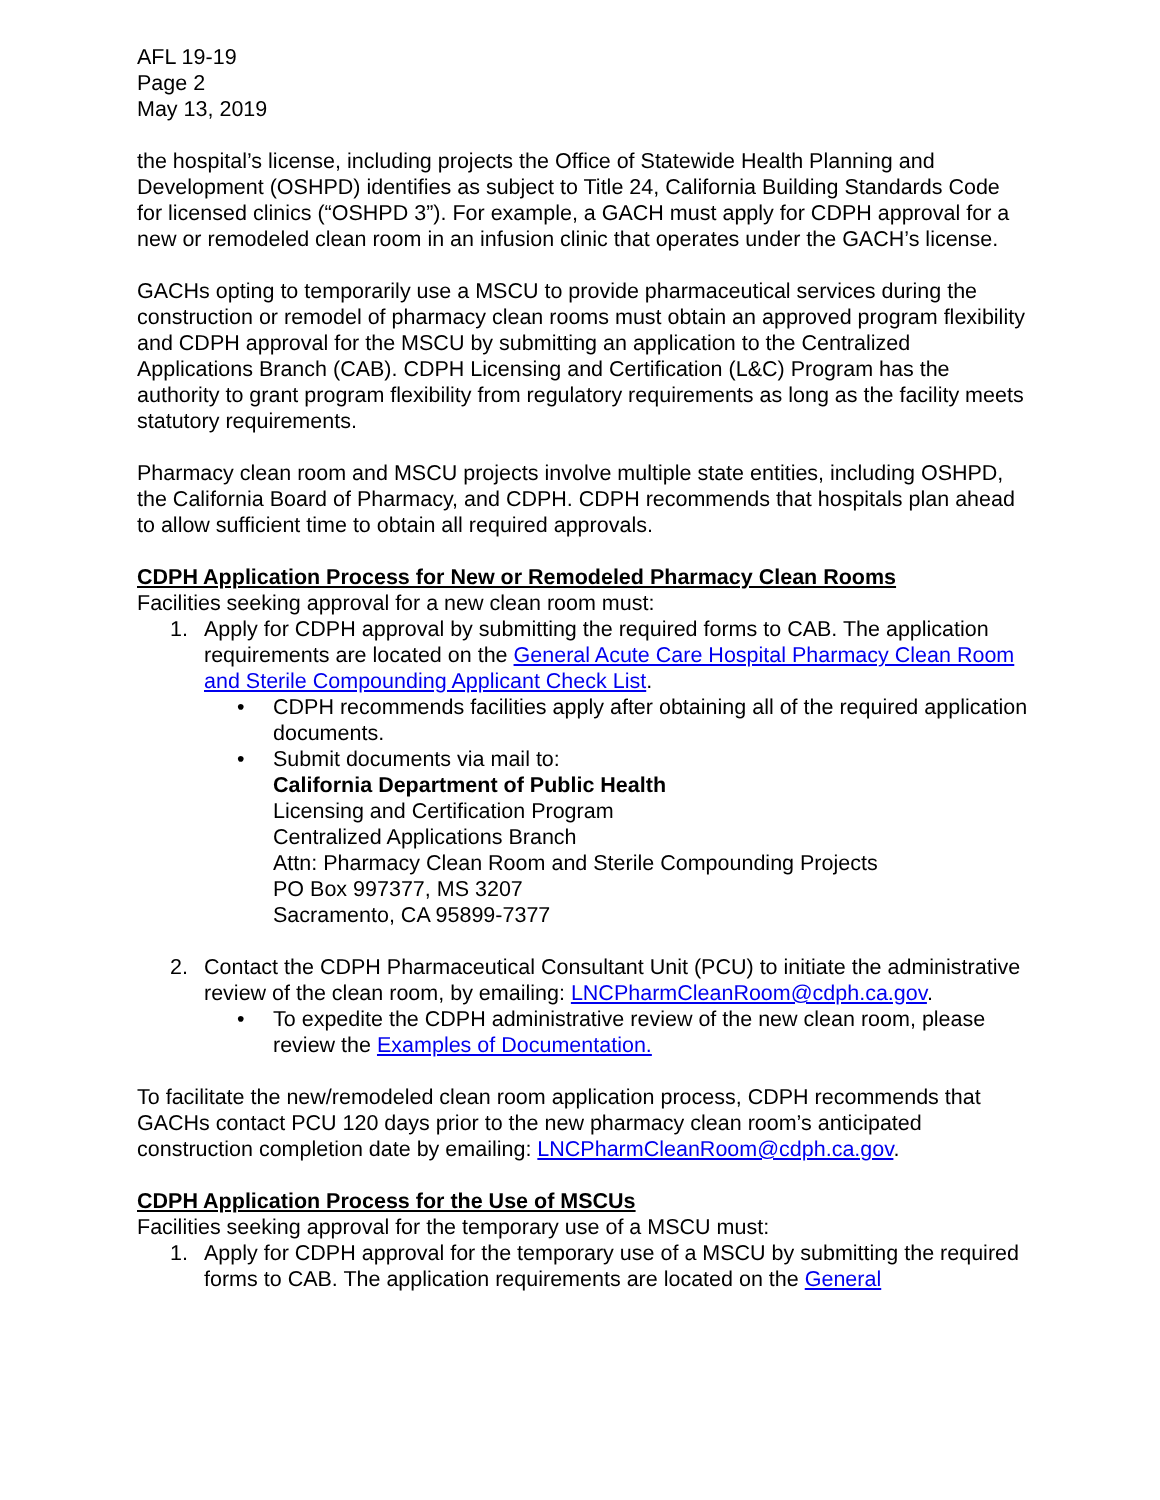AFL 19-19
Page 2
May 13, 2019
the hospital’s license, including projects the Office of Statewide Health Planning and Development (OSHPD) identifies as subject to Title 24, California Building Standards Code for licensed clinics (“OSHPD 3”). For example, a GACH must apply for CDPH approval for a new or remodeled clean room in an infusion clinic that operates under the GACH’s license.
GACHs opting to temporarily use a MSCU to provide pharmaceutical services during the construction or remodel of pharmacy clean rooms must obtain an approved program flexibility and CDPH approval for the MSCU by submitting an application to the Centralized Applications Branch (CAB). CDPH Licensing and Certification (L&C) Program has the authority to grant program flexibility from regulatory requirements as long as the facility meets statutory requirements.
Pharmacy clean room and MSCU projects involve multiple state entities, including OSHPD, the California Board of Pharmacy, and CDPH. CDPH recommends that hospitals plan ahead to allow sufficient time to obtain all required approvals.
CDPH Application Process for New or Remodeled Pharmacy Clean Rooms
Facilities seeking approval for a new clean room must:
1. Apply for CDPH approval by submitting the required forms to CAB. The application requirements are located on the General Acute Care Hospital Pharmacy Clean Room and Sterile Compounding Applicant Check List.
• CDPH recommends facilities apply after obtaining all of the required application documents.
• Submit documents via mail to:
California Department of Public Health
Licensing and Certification Program
Centralized Applications Branch
Attn: Pharmacy Clean Room and Sterile Compounding Projects
PO Box 997377, MS 3207
Sacramento, CA 95899-7377
2. Contact the CDPH Pharmaceutical Consultant Unit (PCU) to initiate the administrative review of the clean room, by emailing: LNCPharmCleanRoom@cdph.ca.gov.
• To expedite the CDPH administrative review of the new clean room, please review the Examples of Documentation.
To facilitate the new/remodeled clean room application process, CDPH recommends that GACHs contact PCU 120 days prior to the new pharmacy clean room’s anticipated construction completion date by emailing: LNCPharmCleanRoom@cdph.ca.gov.
CDPH Application Process for the Use of MSCUs
Facilities seeking approval for the temporary use of a MSCU must:
1. Apply for CDPH approval for the temporary use of a MSCU by submitting the required forms to CAB. The application requirements are located on the General